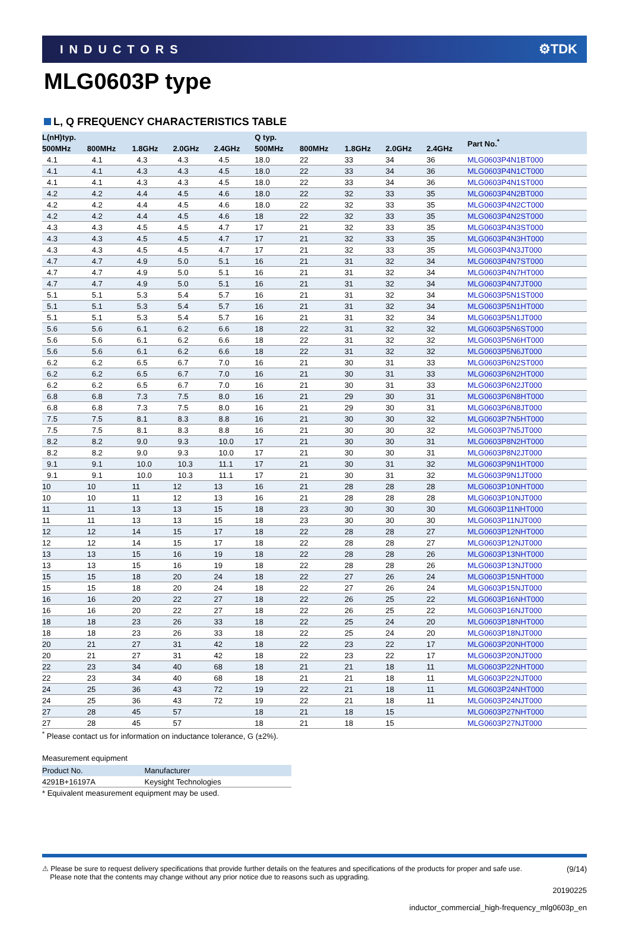INDUCTORS ⚙TDK
MLG0603P type
L, Q FREQUENCY CHARACTERISTICS TABLE
| L(nH)typ. | | | | | Q typ. | | | | | Part No.<sup>*</sup> |
| --- | --- | --- | --- | --- | --- | --- | --- | --- | --- | --- |
| 500MHz | 800MHz | 1.8GHz | 2.0GHz | 2.4GHz | 500MHz | 800MHz | 1.8GHz | 2.0GHz | 2.4GHz | |
| 4.1 | 4.1 | 4.3 | 4.3 | 4.5 | 18.0 | 22 | 33 | 34 | 36 | MLG0603P4N1BT000 |
| 4.1 | 4.1 | 4.3 | 4.3 | 4.5 | 18.0 | 22 | 33 | 34 | 36 | MLG0603P4N1CT000 |
| 4.1 | 4.1 | 4.3 | 4.3 | 4.5 | 18.0 | 22 | 33 | 34 | 36 | MLG0603P4N1ST000 |
| 4.2 | 4.2 | 4.4 | 4.5 | 4.6 | 18.0 | 22 | 32 | 33 | 35 | MLG0603P4N2BT000 |
| 4.2 | 4.2 | 4.4 | 4.5 | 4.6 | 18.0 | 22 | 32 | 33 | 35 | MLG0603P4N2CT000 |
| 4.2 | 4.2 | 4.4 | 4.5 | 4.6 | 18 | 22 | 32 | 33 | 35 | MLG0603P4N2ST000 |
| 4.3 | 4.3 | 4.5 | 4.5 | 4.7 | 17 | 21 | 32 | 33 | 35 | MLG0603P4N3ST000 |
| 4.3 | 4.3 | 4.5 | 4.5 | 4.7 | 17 | 21 | 32 | 33 | 35 | MLG0603P4N3HT000 |
| 4.3 | 4.3 | 4.5 | 4.5 | 4.7 | 17 | 21 | 32 | 33 | 35 | MLG0603P4N3JT000 |
| 4.7 | 4.7 | 4.9 | 5.0 | 5.1 | 16 | 21 | 31 | 32 | 34 | MLG0603P4N7ST000 |
| 4.7 | 4.7 | 4.9 | 5.0 | 5.1 | 16 | 21 | 31 | 32 | 34 | MLG0603P4N7HT000 |
| 4.7 | 4.7 | 4.9 | 5.0 | 5.1 | 16 | 21 | 31 | 32 | 34 | MLG0603P4N7JT000 |
| 5.1 | 5.1 | 5.3 | 5.4 | 5.7 | 16 | 21 | 31 | 32 | 34 | MLG0603P5N1ST000 |
| 5.1 | 5.1 | 5.3 | 5.4 | 5.7 | 16 | 21 | 31 | 32 | 34 | MLG0603P5N1HT000 |
| 5.1 | 5.1 | 5.3 | 5.4 | 5.7 | 16 | 21 | 31 | 32 | 34 | MLG0603P5N1JT000 |
| 5.6 | 5.6 | 6.1 | 6.2 | 6.6 | 18 | 22 | 31 | 32 | 32 | MLG0603P5N6ST000 |
| 5.6 | 5.6 | 6.1 | 6.2 | 6.6 | 18 | 22 | 31 | 32 | 32 | MLG0603P5N6HT000 |
| 5.6 | 5.6 | 6.1 | 6.2 | 6.6 | 18 | 22 | 31 | 32 | 32 | MLG0603P5N6JT000 |
| 6.2 | 6.2 | 6.5 | 6.7 | 7.0 | 16 | 21 | 30 | 31 | 33 | MLG0603P6N2ST000 |
| 6.2 | 6.2 | 6.5 | 6.7 | 7.0 | 16 | 21 | 30 | 31 | 33 | MLG0603P6N2HT000 |
| 6.2 | 6.2 | 6.5 | 6.7 | 7.0 | 16 | 21 | 30 | 31 | 33 | MLG0603P6N2JT000 |
| 6.8 | 6.8 | 7.3 | 7.5 | 8.0 | 16 | 21 | 29 | 30 | 31 | MLG0603P6N8HT000 |
| 6.8 | 6.8 | 7.3 | 7.5 | 8.0 | 16 | 21 | 29 | 30 | 31 | MLG0603P6N8JT000 |
| 7.5 | 7.5 | 8.1 | 8.3 | 8.8 | 16 | 21 | 30 | 30 | 32 | MLG0603P7N5HT000 |
| 7.5 | 7.5 | 8.1 | 8.3 | 8.8 | 16 | 21 | 30 | 30 | 32 | MLG0603P7N5JT000 |
| 8.2 | 8.2 | 9.0 | 9.3 | 10.0 | 17 | 21 | 30 | 30 | 31 | MLG0603P8N2HT000 |
| 8.2 | 8.2 | 9.0 | 9.3 | 10.0 | 17 | 21 | 30 | 30 | 31 | MLG0603P8N2JT000 |
| 9.1 | 9.1 | 10.0 | 10.3 | 11.1 | 17 | 21 | 30 | 31 | 32 | MLG0603P9N1HT000 |
| 9.1 | 9.1 | 10.0 | 10.3 | 11.1 | 17 | 21 | 30 | 31 | 32 | MLG0603P9N1JT000 |
| 10 | 10 | 11 | 12 | 13 | 16 | 21 | 28 | 28 | 28 | MLG0603P10NHT000 |
| 10 | 10 | 11 | 12 | 13 | 16 | 21 | 28 | 28 | 28 | MLG0603P10NJT000 |
| 11 | 11 | 13 | 13 | 15 | 18 | 23 | 30 | 30 | 30 | MLG0603P11NHT000 |
| 11 | 11 | 13 | 13 | 15 | 18 | 23 | 30 | 30 | 30 | MLG0603P11NJT000 |
| 12 | 12 | 14 | 15 | 17 | 18 | 22 | 28 | 28 | 27 | MLG0603P12NHT000 |
| 12 | 12 | 14 | 15 | 17 | 18 | 22 | 28 | 28 | 27 | MLG0603P12NJT000 |
| 13 | 13 | 15 | 16 | 19 | 18 | 22 | 28 | 28 | 26 | MLG0603P13NHT000 |
| 13 | 13 | 15 | 16 | 19 | 18 | 22 | 28 | 28 | 26 | MLG0603P13NJT000 |
| 15 | 15 | 18 | 20 | 24 | 18 | 22 | 27 | 26 | 24 | MLG0603P15NHT000 |
| 15 | 15 | 18 | 20 | 24 | 18 | 22 | 27 | 26 | 24 | MLG0603P15NJT000 |
| 16 | 16 | 20 | 22 | 27 | 18 | 22 | 26 | 25 | 22 | MLG0603P16NHT000 |
| 16 | 16 | 20 | 22 | 27 | 18 | 22 | 26 | 25 | 22 | MLG0603P16NJT000 |
| 18 | 18 | 23 | 26 | 33 | 18 | 22 | 25 | 24 | 20 | MLG0603P18NHT000 |
| 18 | 18 | 23 | 26 | 33 | 18 | 22 | 25 | 24 | 20 | MLG0603P18NJT000 |
| 20 | 21 | 27 | 31 | 42 | 18 | 22 | 23 | 22 | 17 | MLG0603P20NHT000 |
| 20 | 21 | 27 | 31 | 42 | 18 | 22 | 23 | 22 | 17 | MLG0603P20NJT000 |
| 22 | 23 | 34 | 40 | 68 | 18 | 21 | 21 | 18 | 11 | MLG0603P22NHT000 |
| 22 | 23 | 34 | 40 | 68 | 18 | 21 | 21 | 18 | 11 | MLG0603P22NJT000 |
| 24 | 25 | 36 | 43 | 72 | 19 | 22 | 21 | 18 | 11 | MLG0603P24NHT000 |
| 24 | 25 | 36 | 43 | 72 | 19 | 22 | 21 | 18 | 11 | MLG0603P24NJT000 |
| 27 | 28 | 45 | 57 | | 18 | 21 | 18 | 15 | | MLG0603P27NHT000 |
| 27 | 28 | 45 | 57 | | 18 | 21 | 18 | 15 | | MLG0603P27NJT000 |
<sup>*</sup> Please contact us for information on inductance tolerance, G (±2%).
Measurement equipment
| Product No. | Manufacturer |
| --- | --- |
| 4291B+16197A | Keysight Technologies |
* Equivalent measurement equipment may be used.
⚠ Please be sure to request delivery specifications that provide further details on the features and specifications of the products for proper and safe use.
Please note that the contents may change without any prior notice due to reasons such as upgrading.
(9/14)
20190225
inductor_commercial_high-frequency_mlg0603p_en